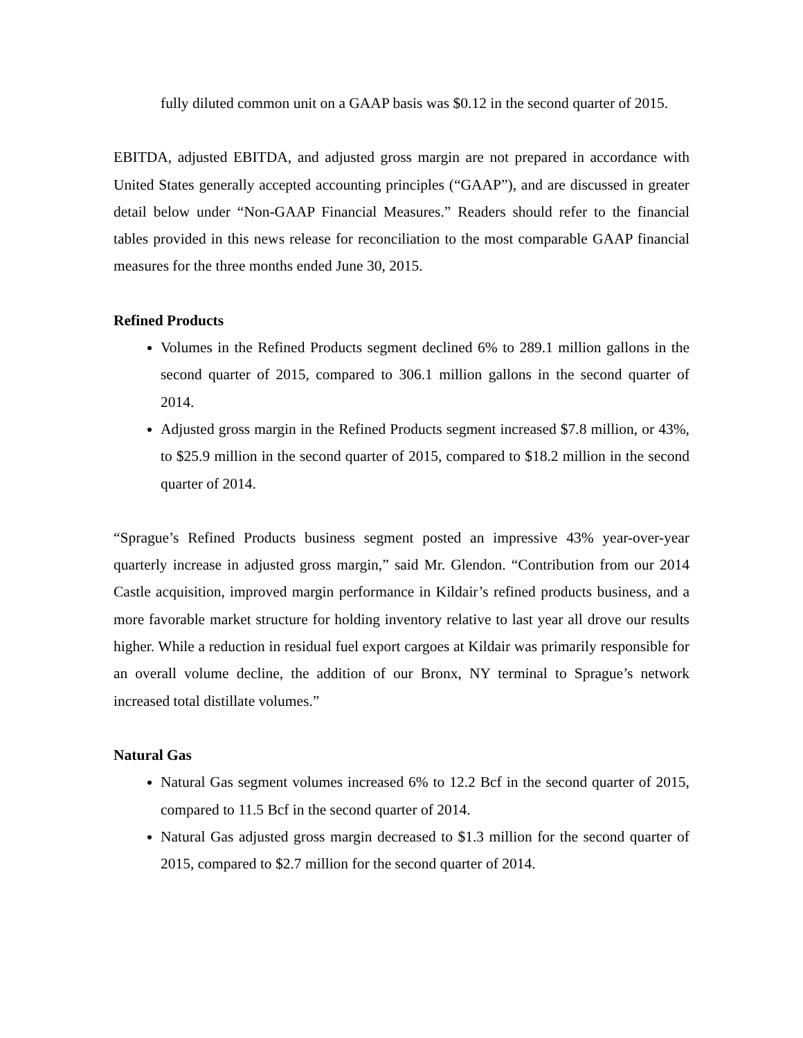fully diluted common unit on a GAAP basis was $0.12 in the second quarter of 2015.
EBITDA, adjusted EBITDA, and adjusted gross margin are not prepared in accordance with United States generally accepted accounting principles (“GAAP”), and are discussed in greater detail below under “Non-GAAP Financial Measures.” Readers should refer to the financial tables provided in this news release for reconciliation to the most comparable GAAP financial measures for the three months ended June 30, 2015.
Refined Products
Volumes in the Refined Products segment declined 6% to 289.1 million gallons in the second quarter of 2015, compared to 306.1 million gallons in the second quarter of 2014.
Adjusted gross margin in the Refined Products segment increased $7.8 million, or 43%, to $25.9 million in the second quarter of 2015, compared to $18.2 million in the second quarter of 2014.
“Sprague’s Refined Products business segment posted an impressive 43% year-over-year quarterly increase in adjusted gross margin,” said Mr. Glendon. “Contribution from our 2014 Castle acquisition, improved margin performance in Kildair’s refined products business, and a more favorable market structure for holding inventory relative to last year all drove our results higher. While a reduction in residual fuel export cargoes at Kildair was primarily responsible for an overall volume decline, the addition of our Bronx, NY terminal to Sprague’s network increased total distillate volumes.”
Natural Gas
Natural Gas segment volumes increased 6% to 12.2 Bcf in the second quarter of 2015, compared to 11.5 Bcf in the second quarter of 2014.
Natural Gas adjusted gross margin decreased to $1.3 million for the second quarter of 2015, compared to $2.7 million for the second quarter of 2014.